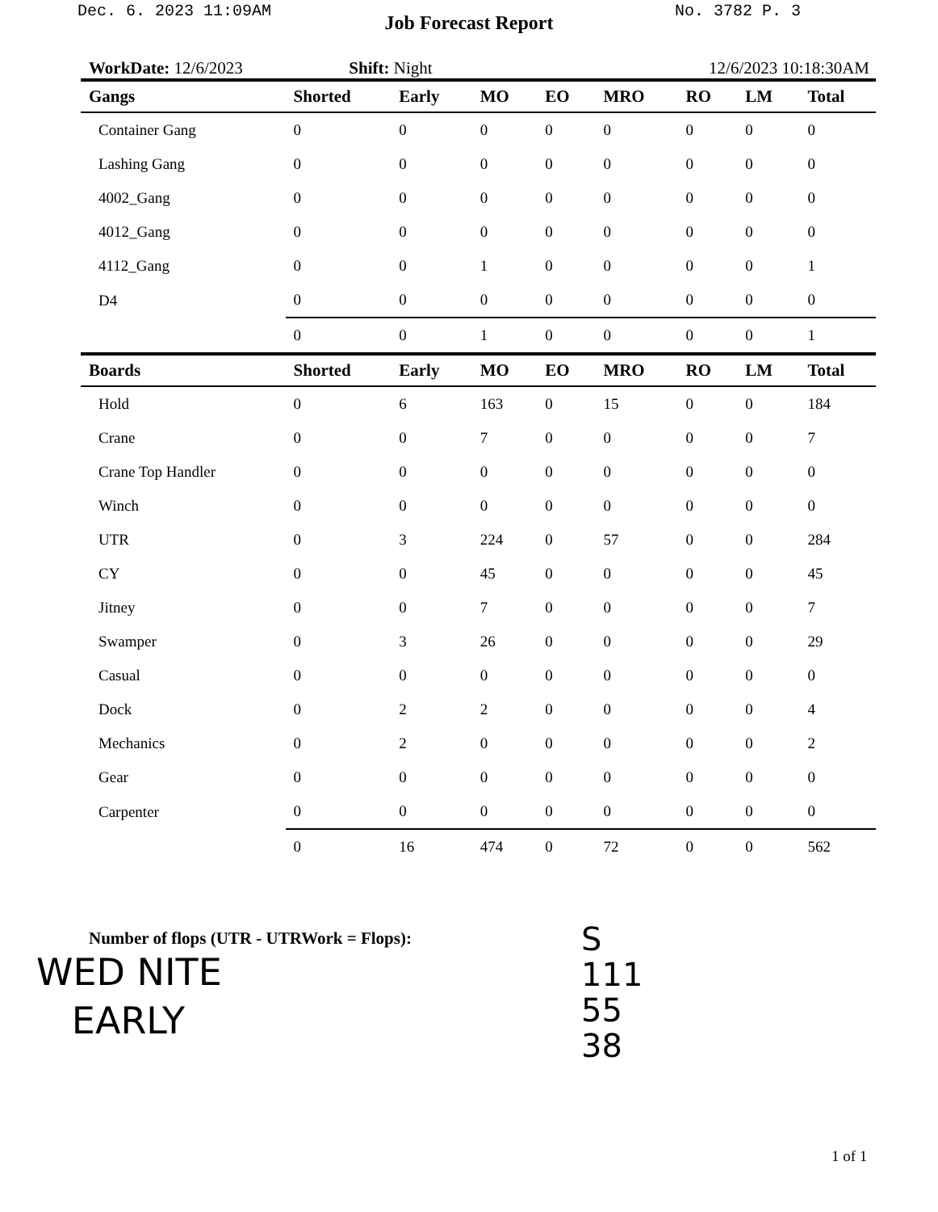Dec. 6. 2023 11:09AM No. 3782 P. 3
Job Forecast Report
WorkDate: 12/6/2023 Shift: Night 12/6/2023 10:18:30AM
| Gangs | Shorted | Early | MO | EO | MRO | RO | LM | Total |
| --- | --- | --- | --- | --- | --- | --- | --- | --- |
| Container Gang | 0 | 0 | 0 | 0 | 0 | 0 | 0 | 0 |
| Lashing Gang | 0 | 0 | 0 | 0 | 0 | 0 | 0 | 0 |
| 4002_Gang | 0 | 0 | 0 | 0 | 0 | 0 | 0 | 0 |
| 4012_Gang | 0 | 0 | 0 | 0 | 0 | 0 | 0 | 0 |
| 4112_Gang | 0 | 0 | 1 | 0 | 0 | 0 | 0 | 1 |
| D4 | 0 | 0 | 0 | 0 | 0 | 0 | 0 | 0 |
| | 0 | 0 | 1 | 0 | 0 | 0 | 0 | 1 |
| Boards | Shorted | Early | MO | EO | MRO | RO | LM | Total |
| Hold | 0 | 6 | 163 | 0 | 15 | 0 | 0 | 184 |
| Crane | 0 | 0 | 7 | 0 | 0 | 0 | 0 | 7 |
| Crane Top Handler | 0 | 0 | 0 | 0 | 0 | 0 | 0 | 0 |
| Winch | 0 | 0 | 0 | 0 | 0 | 0 | 0 | 0 |
| UTR | 0 | 3 | 224 | 0 | 57 | 0 | 0 | 284 |
| CY | 0 | 0 | 45 | 0 | 0 | 0 | 0 | 45 |
| Jitney | 0 | 0 | 7 | 0 | 0 | 0 | 0 | 7 |
| Swamper | 0 | 3 | 26 | 0 | 0 | 0 | 0 | 29 |
| Casual | 0 | 0 | 0 | 0 | 0 | 0 | 0 | 0 |
| Dock | 0 | 2 | 2 | 0 | 0 | 0 | 0 | 4 |
| Mechanics | 0 | 2 | 0 | 0 | 0 | 0 | 0 | 2 |
| Gear | 0 | 0 | 0 | 0 | 0 | 0 | 0 | 0 |
| Carpenter | 0 | 0 | 0 | 0 | 0 | 0 | 0 | 0 |
| | 0 | 16 | 474 | 0 | 72 | 0 | 0 | 562 |
Number of flops (UTR - UTRWork = Flops):
WED NITE
EARLY
S
111
55
38
1 of 1